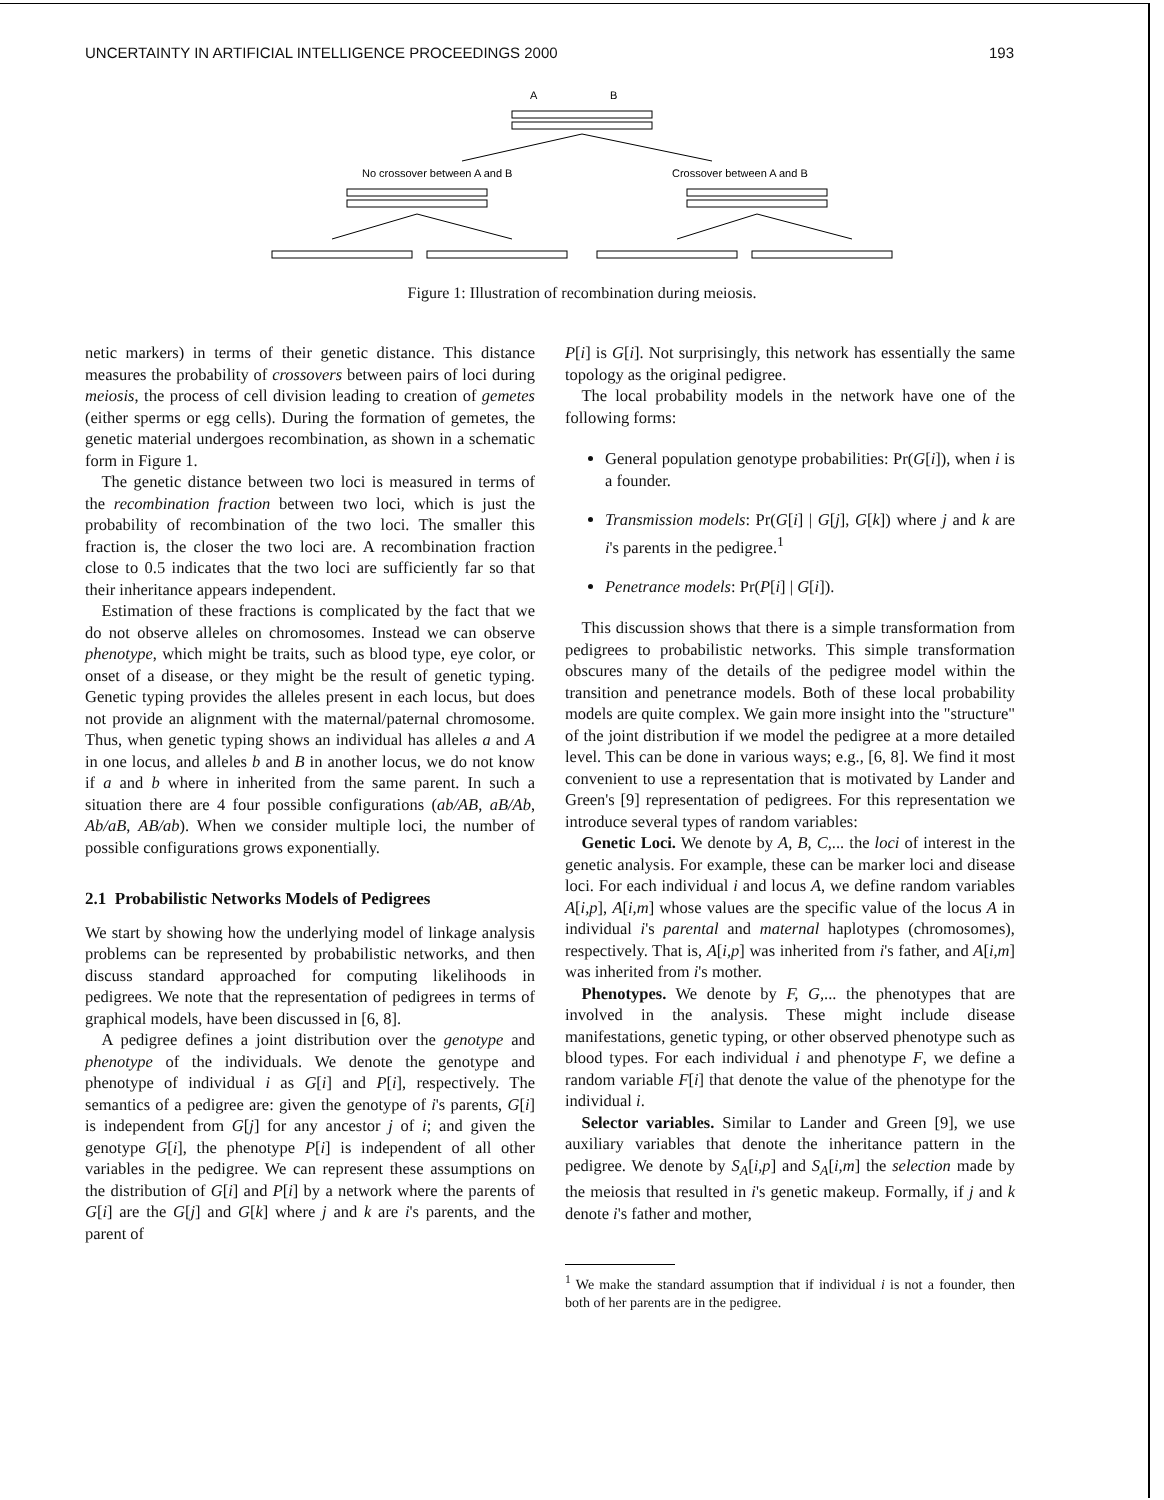UNCERTAINTY IN ARTIFICIAL INTELLIGENCE PROCEEDINGS 2000 193
A
B
No crossover between A and B
Crossover between A and B
Figure 1: Illustration of recombination during meiosis.
netic markers) in terms of their genetic distance. This distance measures the probability of crossovers between pairs of loci during meiosis, the process of cell division leading to creation of gemetes (either sperms or egg cells). During the formation of gemetes, the genetic material undergoes recombination, as shown in a schematic form in Figure 1.
The genetic distance between two loci is measured in terms of the recombination fraction between two loci, which is just the probability of recombination of the two loci. The smaller this fraction is, the closer the two loci are. A recombination fraction close to 0.5 indicates that the two loci are sufficiently far so that their inheritance appears independent.
Estimation of these fractions is complicated by the fact that we do not observe alleles on chromosomes. Instead we can observe phenotype, which might be traits, such as blood type, eye color, or onset of a disease, or they might be the result of genetic typing. Genetic typing provides the alleles present in each locus, but does not provide an alignment with the maternal/paternal chromosome. Thus, when genetic typing shows an individual has alleles a and A in one locus, and alleles b and B in another locus, we do not know if a and b where in inherited from the same parent. In such a situation there are 4 four possible configurations (ab/AB, aB/Ab, Ab/aB, AB/ab). When we consider multiple loci, the number of possible configurations grows exponentially.
2.1 Probabilistic Networks Models of Pedigrees
We start by showing how the underlying model of linkage analysis problems can be represented by probabilistic networks, and then discuss standard approached for computing likelihoods in pedigrees. We note that the representation of pedigrees in terms of graphical models, have been discussed in [6, 8].
A pedigree defines a joint distribution over the genotype and phenotype of the individuals. We denote the genotype and phenotype of individual i as G[i] and P[i], respectively. The semantics of a pedigree are: given the genotype of i's parents, G[i] is independent from G[j] for any ancestor j of i; and given the genotype G[i], the phenotype P[i] is independent of all other variables in the pedigree. We can represent these assumptions on the distribution of G[i] and P[i] by a network where the parents of G[i] are the G[j] and G[k] where j and k are i's parents, and the parent of
P[i] is G[i]. Not surprisingly, this network has essentially the same topology as the original pedigree.
The local probability models in the network have one of the following forms:
General population genotype probabilities: Pr(G[i]), when i is a founder.
Transmission models: Pr(G[i] | G[j], G[k]) where j and k are i's parents in the pedigree.<sup>1</sup>
Penetrance models: Pr(P[i] | G[i]).
This discussion shows that there is a simple transformation from pedigrees to probabilistic networks. This simple transformation obscures many of the details of the pedigree model within the transition and penetrance models. Both of these local probability models are quite complex. We gain more insight into the "structure" of the joint distribution if we model the pedigree at a more detailed level. This can be done in various ways; e.g., [6, 8]. We find it most convenient to use a representation that is motivated by Lander and Green's [9] representation of pedigrees. For this representation we introduce several types of random variables:
Genetic Loci. We denote by A, B, C,... the loci of interest in the genetic analysis. For example, these can be marker loci and disease loci. For each individual i and locus A, we define random variables A[i,p], A[i,m] whose values are the specific value of the locus A in individual i's parental and maternal haplotypes (chromosomes), respectively. That is, A[i,p] was inherited from i's father, and A[i,m] was inherited from i's mother.
Phenotypes. We denote by F, G,... the phenotypes that are involved in the analysis. These might include disease manifestations, genetic typing, or other observed phenotype such as blood types. For each individual i and phenotype F, we define a random variable F[i] that denote the value of the phenotype for the individual i.
Selector variables. Similar to Lander and Green [9], we use auxiliary variables that denote the inheritance pattern in the pedigree. We denote by S<sub>A</sub>[i,p] and S<sub>A</sub>[i,m] the selection made by the meiosis that resulted in i's genetic makeup. Formally, if j and k denote i's father and mother,
<sup>1</sup> We make the standard assumption that if individual i is not a founder, then both of her parents are in the pedigree.